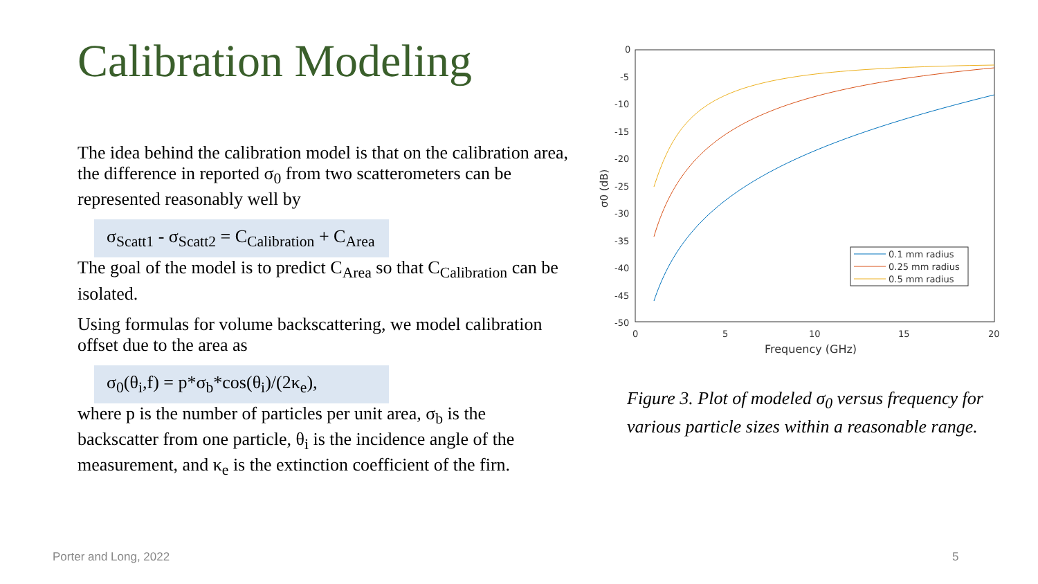Calibration Modeling
The idea behind the calibration model is that on the calibration area, the difference in reported σ<sub>0</sub> from two scatterometers can be represented reasonably well by
σ<sub>Scatt1</sub> - σ<sub>Scatt2</sub> = C<sub>Calibration</sub> + C<sub>Area</sub>
The goal of the model is to predict C<sub>Area</sub> so that C<sub>Calibration</sub> can be isolated.
Using formulas for volume backscattering, we model calibration offset due to the area as
σ<sub>0</sub>(θ<sub>i</sub>,f) = p*σ<sub>b</sub>*cos(θ<sub>i</sub>)/(2κ<sub>e</sub>),
where p is the number of particles per unit area, σ<sub>b</sub> is the backscatter from one particle, θ<sub>i</sub> is the incidence angle of the measurement, and κ<sub>e</sub> is the extinction coefficient of the firn.
0
-5
-10
-15
-20
-25
-30
-35
-40
-45
-50
0
5
10
15
20
Frequency (GHz)
σ0 (dB)
0.1 mm radius
0.25 mm radius
0.5 mm radius
Figure 3. Plot of modeled σ<sub>0</sub> versus frequency for various particle sizes within a reasonable range.
Porter and Long, 2022 5